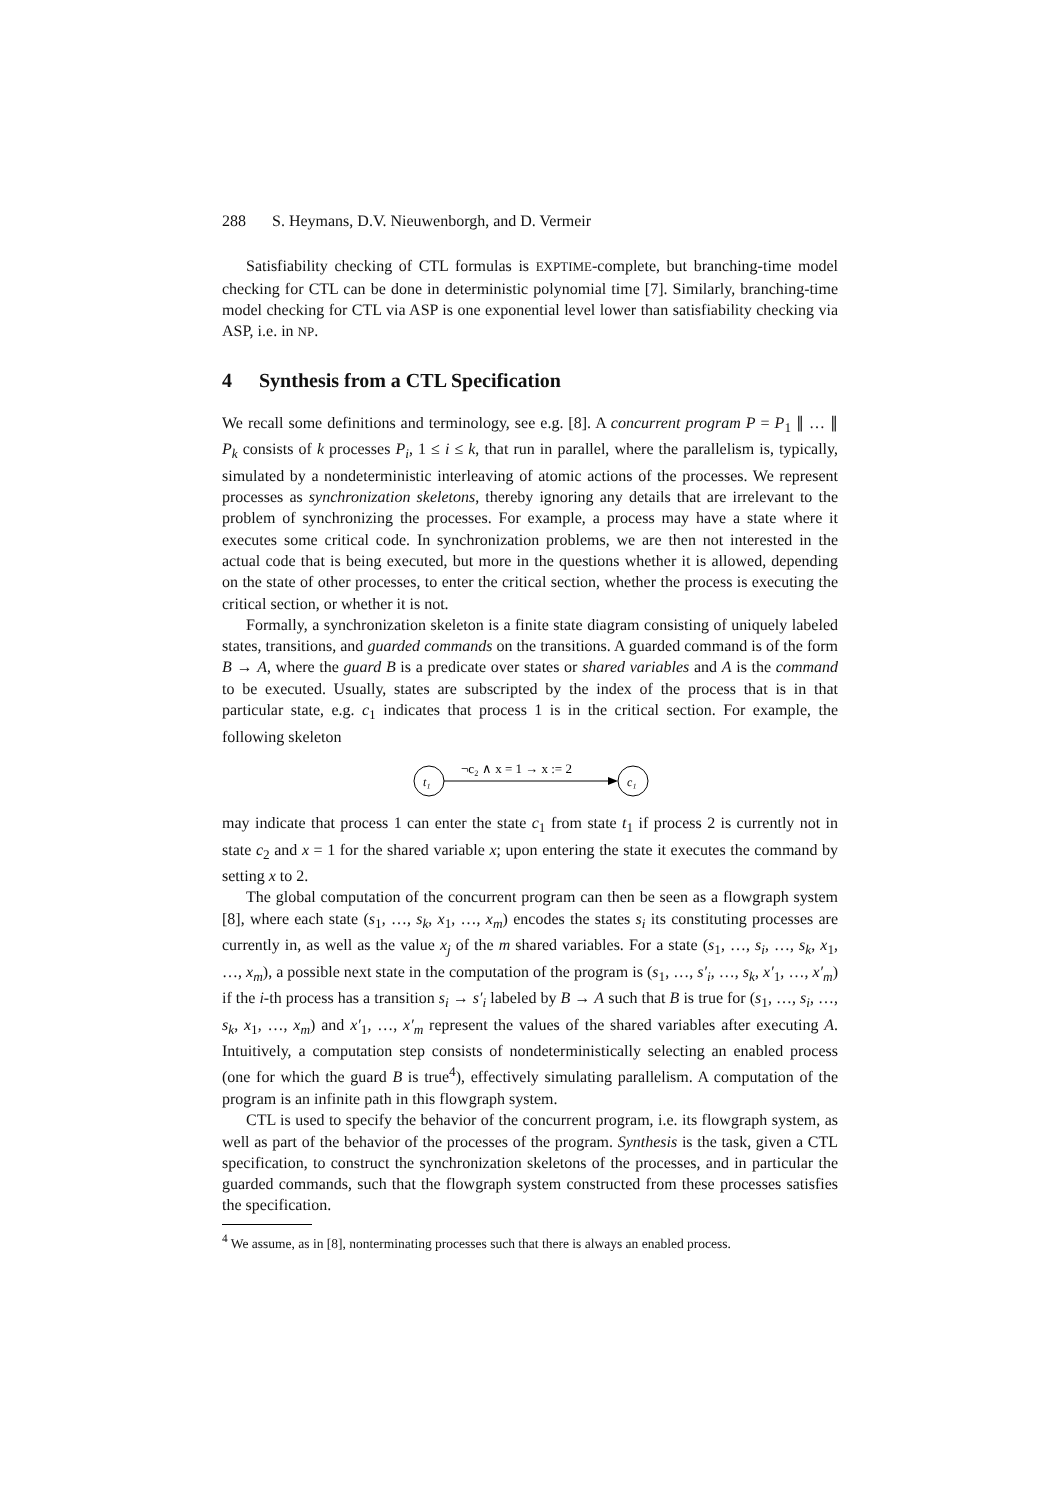288 S. Heymans, D.V. Nieuwenborgh, and D. Vermeir
Satisfiability checking of CTL formulas is EXPTIME-complete, but branching-time model checking for CTL can be done in deterministic polynomial time [7]. Similarly, branching-time model checking for CTL via ASP is one exponential level lower than satisfiability checking via ASP, i.e. in NP.
4 Synthesis from a CTL Specification
We recall some definitions and terminology, see e.g. [8]. A concurrent program P = P<sub>1</sub> ∥ … ∥ P<sub>k</sub> consists of k processes P<sub>i</sub>, 1 ≤ i ≤ k, that run in parallel, where the parallelism is, typically, simulated by a nondeterministic interleaving of atomic actions of the processes. We represent processes as synchronization skeletons, thereby ignoring any details that are irrelevant to the problem of synchronizing the processes. For example, a process may have a state where it executes some critical code. In synchronization problems, we are then not interested in the actual code that is being executed, but more in the questions whether it is allowed, depending on the state of other processes, to enter the critical section, whether the process is executing the critical section, or whether it is not.
Formally, a synchronization skeleton is a finite state diagram consisting of uniquely labeled states, transitions, and guarded commands on the transitions. A guarded command is of the form B → A, where the guard B is a predicate over states or shared variables and A is the command to be executed. Usually, states are subscripted by the index of the process that is in that particular state, e.g. c<sub>1</sub> indicates that process 1 is in the critical section. For example, the following skeleton
t₁
c₁
¬c₂ ∧ x = 1 → x := 2
may indicate that process 1 can enter the state c<sub>1</sub> from state t<sub>1</sub> if process 2 is currently not in state c<sub>2</sub> and x = 1 for the shared variable x; upon entering the state it executes the command by setting x to 2.
The global computation of the concurrent program can then be seen as a flowgraph system [8], where each state (s<sub>1</sub>, …, s<sub>k</sub>, x<sub>1</sub>, …, x<sub>m</sub>) encodes the states s<sub>i</sub> its constituting processes are currently in, as well as the value x<sub>j</sub> of the m shared variables. For a state (s<sub>1</sub>, …, s<sub>i</sub>, …, s<sub>k</sub>, x<sub>1</sub>, …, x<sub>m</sub>), a possible next state in the computation of the program is (s<sub>1</sub>, …, s′<sub>i</sub>, …, s<sub>k</sub>, x′<sub>1</sub>, …, x′<sub>m</sub>) if the i-th process has a transition s<sub>i</sub> → s′<sub>i</sub> labeled by B → A such that B is true for (s<sub>1</sub>, …, s<sub>i</sub>, …, s<sub>k</sub>, x<sub>1</sub>, …, x<sub>m</sub>) and x′<sub>1</sub>, …, x′<sub>m</sub> represent the values of the shared variables after executing A. Intuitively, a computation step consists of nondeterministically selecting an enabled process (one for which the guard B is true<sup>4</sup>), effectively simulating parallelism. A computation of the program is an infinite path in this flowgraph system.
CTL is used to specify the behavior of the concurrent program, i.e. its flowgraph system, as well as part of the behavior of the processes of the program. Synthesis is the task, given a CTL specification, to construct the synchronization skeletons of the processes, and in particular the guarded commands, such that the flowgraph system constructed from these processes satisfies the specification.
<sup>4</sup> We assume, as in [8], nonterminating processes such that there is always an enabled process.